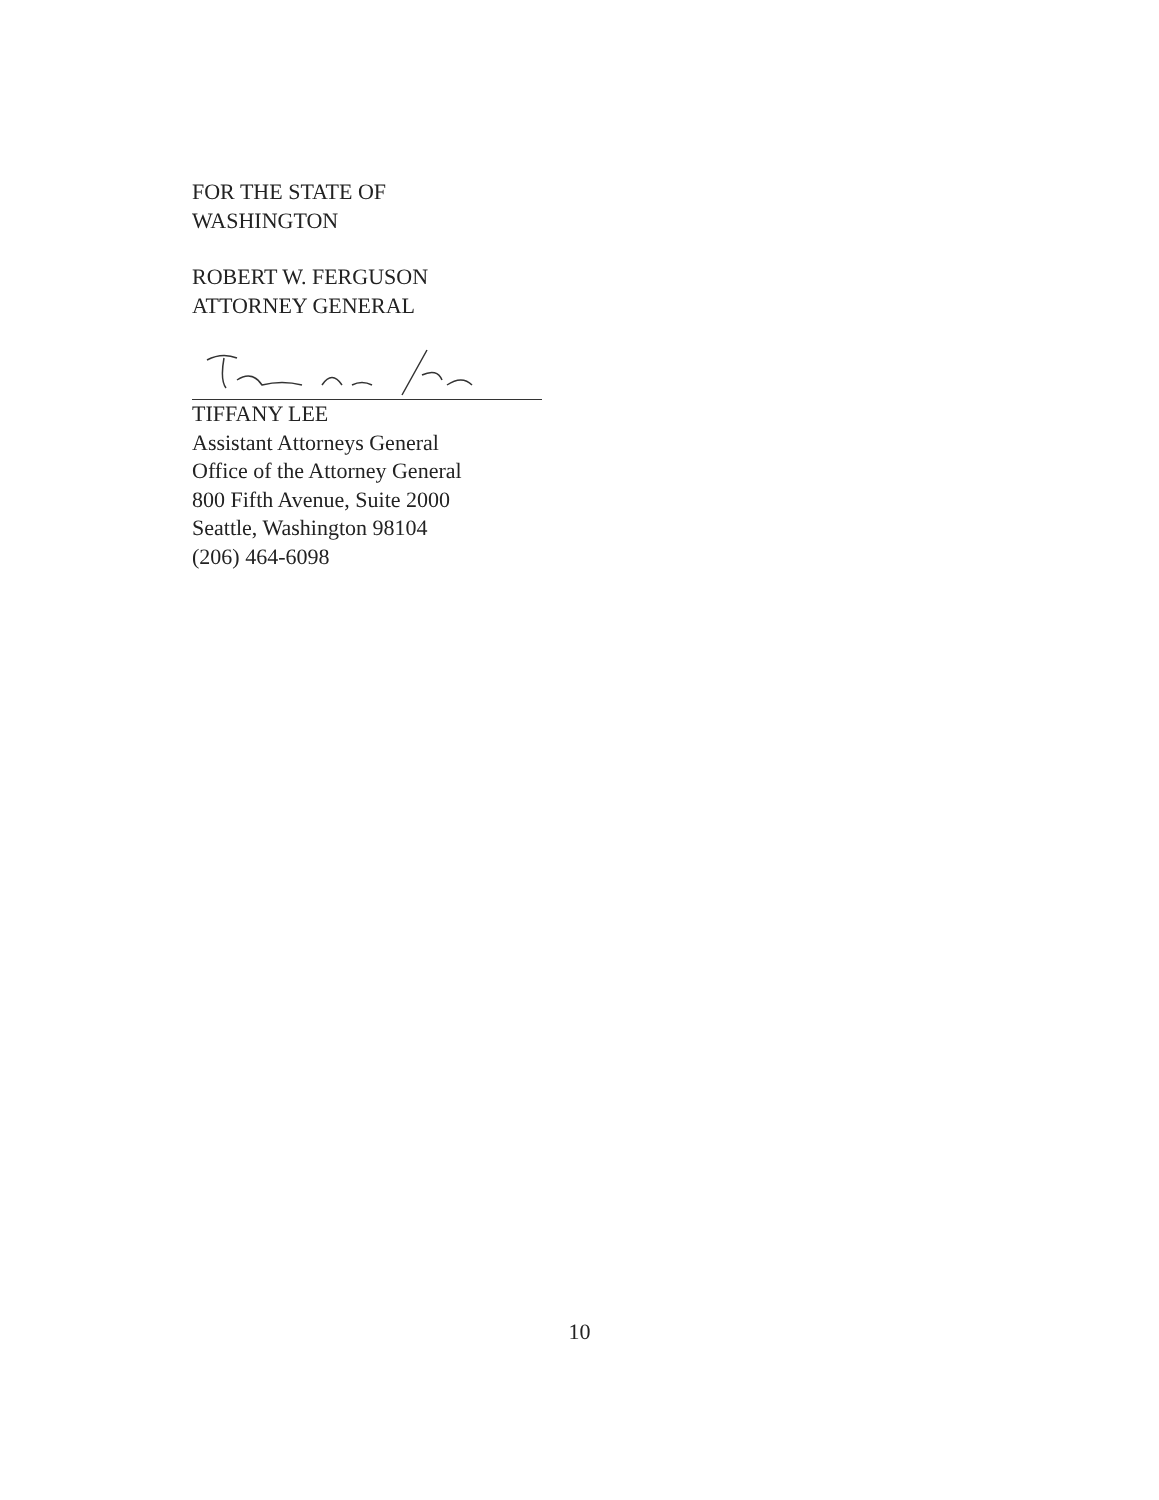FOR THE STATE OF
WASHINGTON
ROBERT W. FERGUSON
ATTORNEY GENERAL
TIFFANY LEE
Assistant Attorneys General
Office of the Attorney General
800 Fifth Avenue, Suite 2000
Seattle, Washington 98104
(206) 464-6098
10